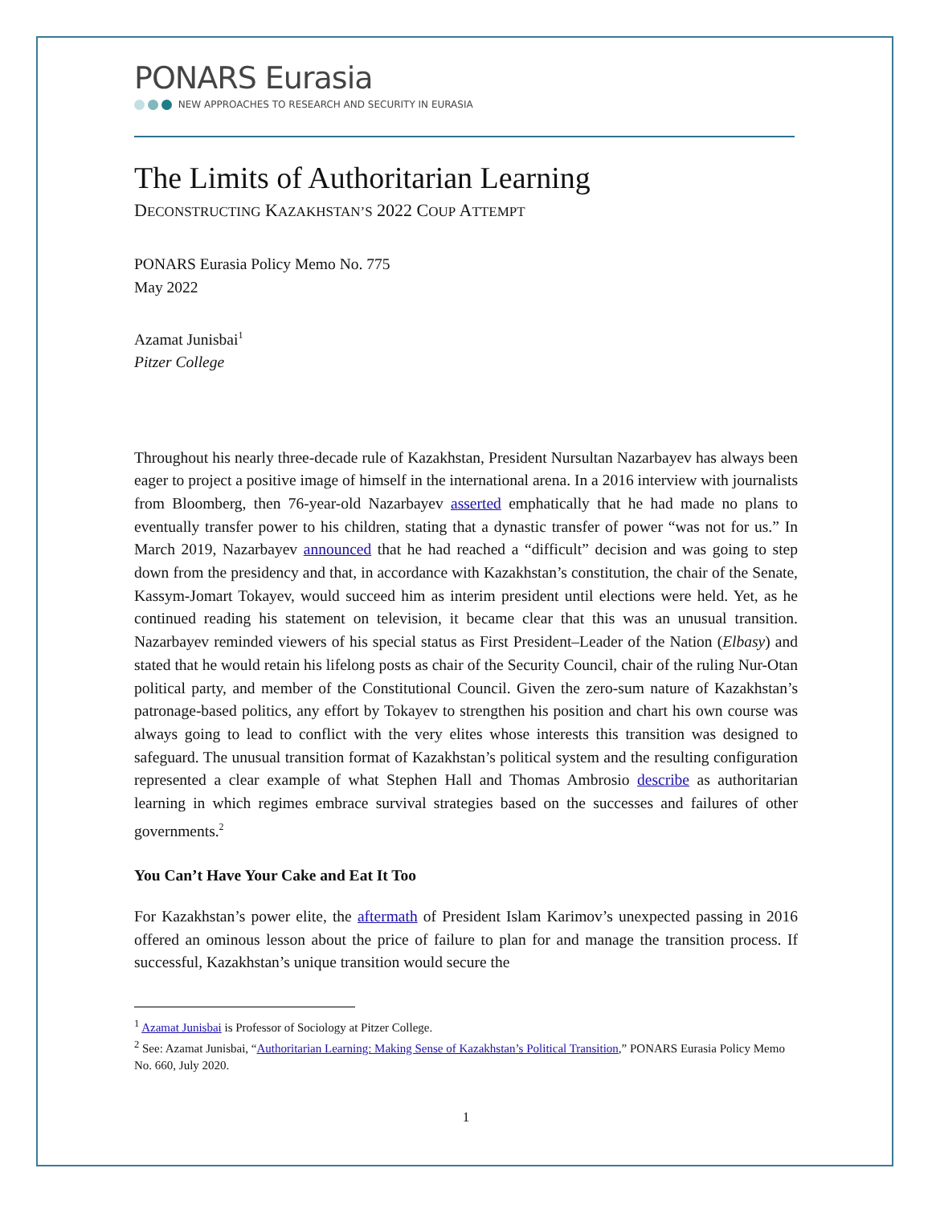PONARS Eurasia
NEW APPROACHES TO RESEARCH AND SECURITY IN EURASIA
The Limits of Authoritarian Learning
DECONSTRUCTING KAZAKHSTAN’S 2022 COUP ATTEMPT
PONARS Eurasia Policy Memo No. 775
May 2022
Azamat Junisbai<sup>1</sup>
Pitzer College
Throughout his nearly three-decade rule of Kazakhstan, President Nursultan Nazarbayev has always been eager to project a positive image of himself in the international arena. In a 2016 interview with journalists from Bloomberg, then 76-year-old Nazarbayev asserted emphatically that he had made no plans to eventually transfer power to his children, stating that a dynastic transfer of power “was not for us.” In March 2019, Nazarbayev announced that he had reached a “difficult” decision and was going to step down from the presidency and that, in accordance with Kazakhstan’s constitution, the chair of the Senate, Kassym-Jomart Tokayev, would succeed him as interim president until elections were held. Yet, as he continued reading his statement on television, it became clear that this was an unusual transition. Nazarbayev reminded viewers of his special status as First President–Leader of the Nation (Elbasy) and stated that he would retain his lifelong posts as chair of the Security Council, chair of the ruling Nur-Otan political party, and member of the Constitutional Council. Given the zero-sum nature of Kazakhstan’s patronage-based politics, any effort by Tokayev to strengthen his position and chart his own course was always going to lead to conflict with the very elites whose interests this transition was designed to safeguard. The unusual transition format of Kazakhstan’s political system and the resulting configuration represented a clear example of what Stephen Hall and Thomas Ambrosio describe as authoritarian learning in which regimes embrace survival strategies based on the successes and failures of other governments.<sup>2</sup>
You Can’t Have Your Cake and Eat It Too
For Kazakhstan’s power elite, the aftermath of President Islam Karimov’s unexpected passing in 2016 offered an ominous lesson about the price of failure to plan for and manage the transition process. If successful, Kazakhstan’s unique transition would secure the
<sup>1</sup> Azamat Junisbai is Professor of Sociology at Pitzer College.
<sup>2</sup> See: Azamat Junisbai, “Authoritarian Learning: Making Sense of Kazakhstan’s Political Transition,” PONARS Eurasia Policy Memo No. 660, July 2020.
1